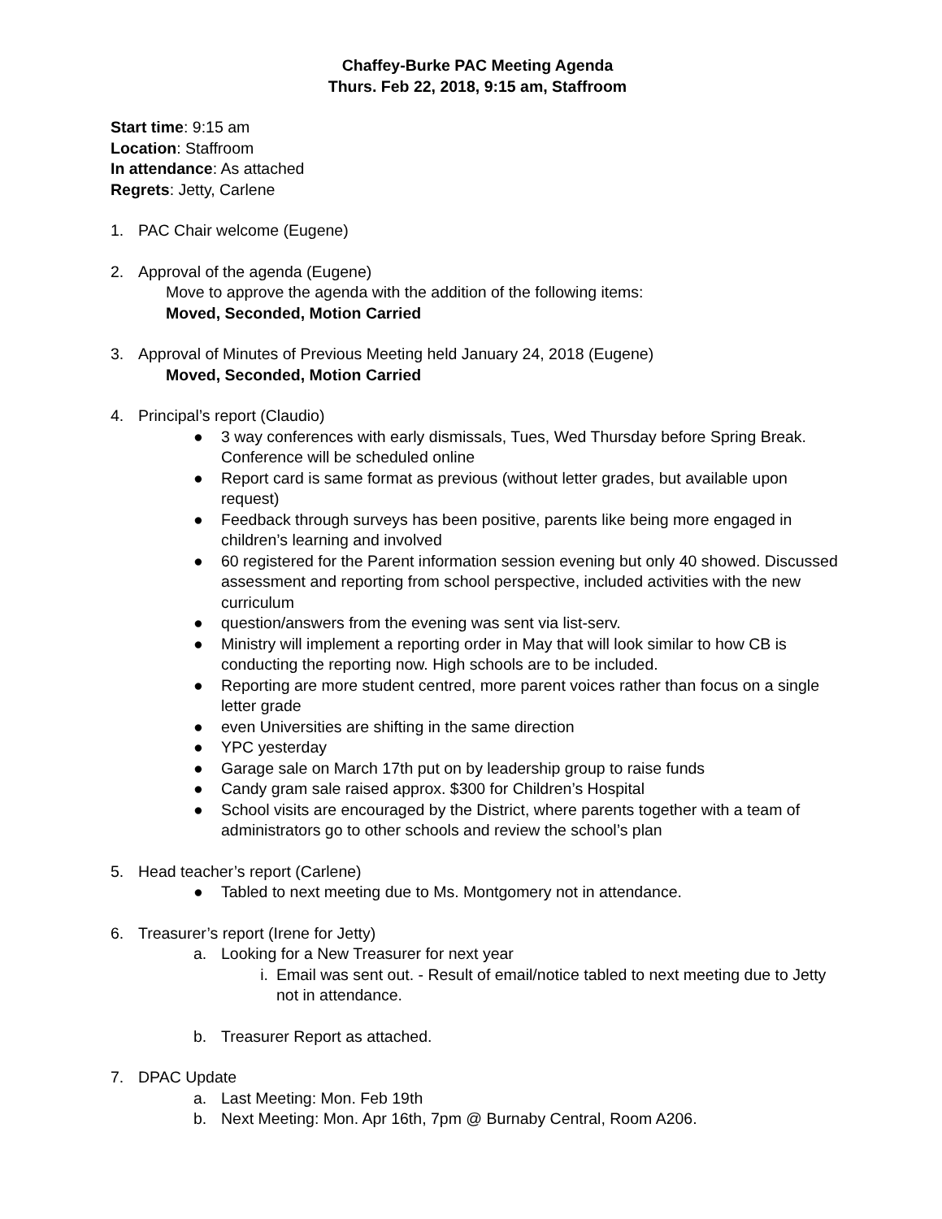Chaffey-Burke PAC Meeting Agenda
Thurs. Feb 22, 2018, 9:15 am, Staffroom
Start time: 9:15 am
Location: Staffroom
In attendance: As attached
Regrets: Jetty, Carlene
1. PAC Chair welcome (Eugene)
2. Approval of the agenda (Eugene)
Move to approve the agenda with the addition of the following items:
Moved, Seconded, Motion Carried
3. Approval of Minutes of Previous Meeting held January 24, 2018 (Eugene)
Moved, Seconded, Motion Carried
4. Principal’s report (Claudio)
● 3 way conferences with early dismissals, Tues, Wed Thursday before Spring Break. Conference will be scheduled online
● Report card is same format as previous (without letter grades, but available upon request)
● Feedback through surveys has been positive, parents like being more engaged in children’s learning and involved
● 60 registered for the Parent information session evening but only 40 showed. Discussed assessment and reporting from school perspective, included activities with the new curriculum
● question/answers from the evening was sent via list-serv.
● Ministry will implement a reporting order in May that will look similar to how CB is conducting the reporting now. High schools are to be included.
● Reporting are more student centred, more parent voices rather than focus on a single letter grade
● even Universities are shifting in the same direction
● YPC yesterday
● Garage sale on March 17th put on by leadership group to raise funds
● Candy gram sale raised approx. $300 for Children’s Hospital
● School visits are encouraged by the District, where parents together with a team of administrators go to other schools and review the school’s plan
5. Head teacher’s report (Carlene)
● Tabled to next meeting due to Ms. Montgomery not in attendance.
6. Treasurer’s report (Irene for Jetty)
a. Looking for a New Treasurer for next year
i. Email was sent out. - Result of email/notice tabled to next meeting due to Jetty not in attendance.
b. Treasurer Report as attached.
7. DPAC Update
a. Last Meeting: Mon. Feb 19th
b. Next Meeting: Mon. Apr 16th, 7pm @ Burnaby Central, Room A206.